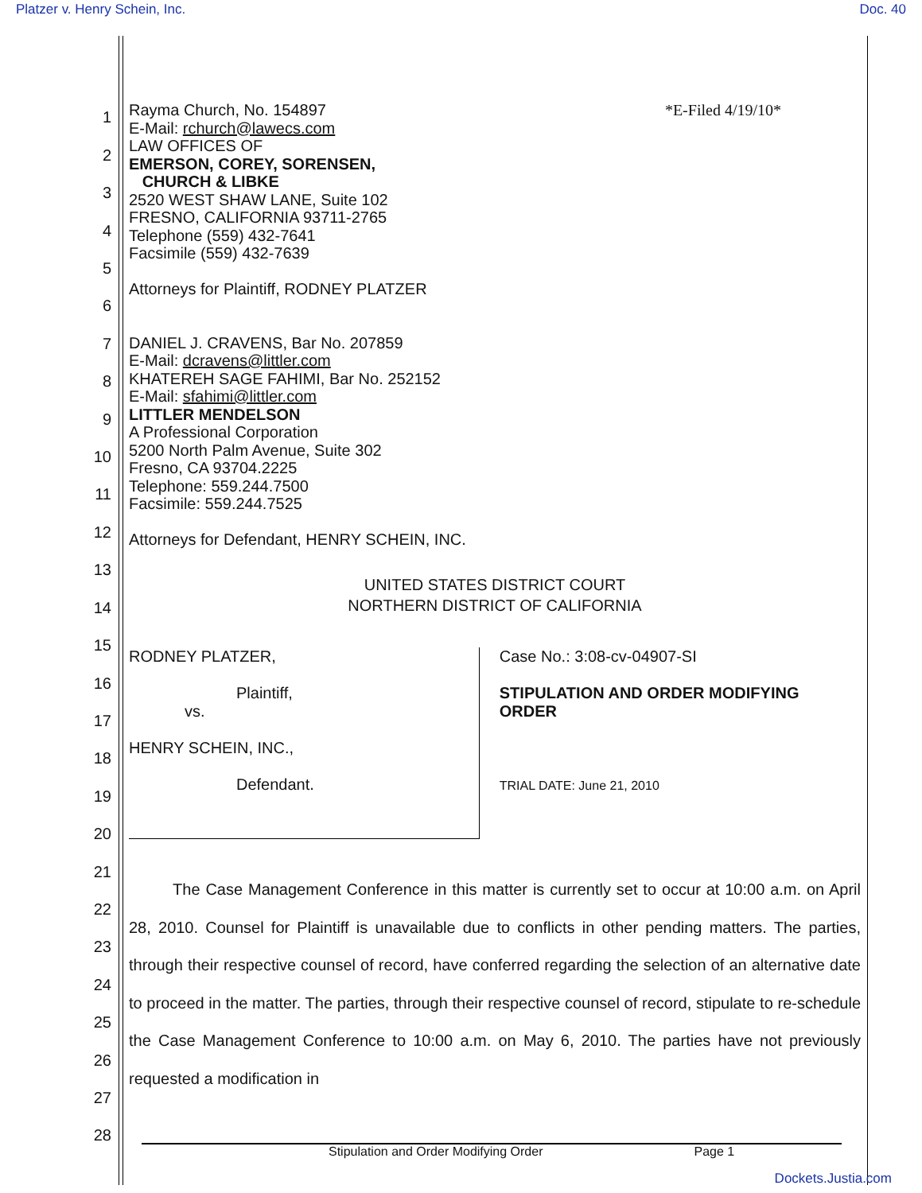Platzer v. Henry Schein, Inc. Doc. 40
1
2
3
4
5
6
7
8
9
10
11
12
13
14
15
16
17
18
19
20
21
22
23
24
25
26
27
28
*E-Filed 4/19/10* Rayma Church, No. 154897
E-Mail: rchurch@lawecs.com
LAW OFFICES OF
EMERSON, COREY, SORENSEN,
CHURCH & LIBKE
2520 WEST SHAW LANE, Suite 102
FRESNO, CALIFORNIA 93711-2765
Telephone (559) 432-7641
Facsimile (559) 432-7639
Attorneys for Plaintiff, RODNEY PLATZER
DANIEL J. CRAVENS, Bar No. 207859
E-Mail: dcravens@littler.com
KHATEREH SAGE FAHIMI, Bar No. 252152
E-Mail: sfahimi@littler.com
LITTLER MENDELSON
A Professional Corporation
5200 North Palm Avenue, Suite 302
Fresno, CA 93704.2225
Telephone: 559.244.7500
Facsimile: 559.244.7525
Attorneys for Defendant, HENRY SCHEIN, INC.
UNITED STATES DISTRICT COURT
NORTHERN DISTRICT OF CALIFORNIA
RODNEY PLATZER,
Plaintiff,
vs.
HENRY SCHEIN, INC.,
Defendant.
Case No.: 3:08-cv-04907-SI
STIPULATION AND ORDER MODIFYING ORDER
TRIAL DATE: June 21, 2010
The Case Management Conference in this matter is currently set to occur at 10:00 a.m. on April 28, 2010. Counsel for Plaintiff is unavailable due to conflicts in other pending matters. The parties, through their respective counsel of record, have conferred regarding the selection of an alternative date to proceed in the matter. The parties, through their respective counsel of record, stipulate to re-schedule the Case Management Conference to 10:00 a.m. on May 6, 2010. The parties have not previously requested a modification in
Stipulation and Order Modifying Order Page 1
Dockets.Justia.com